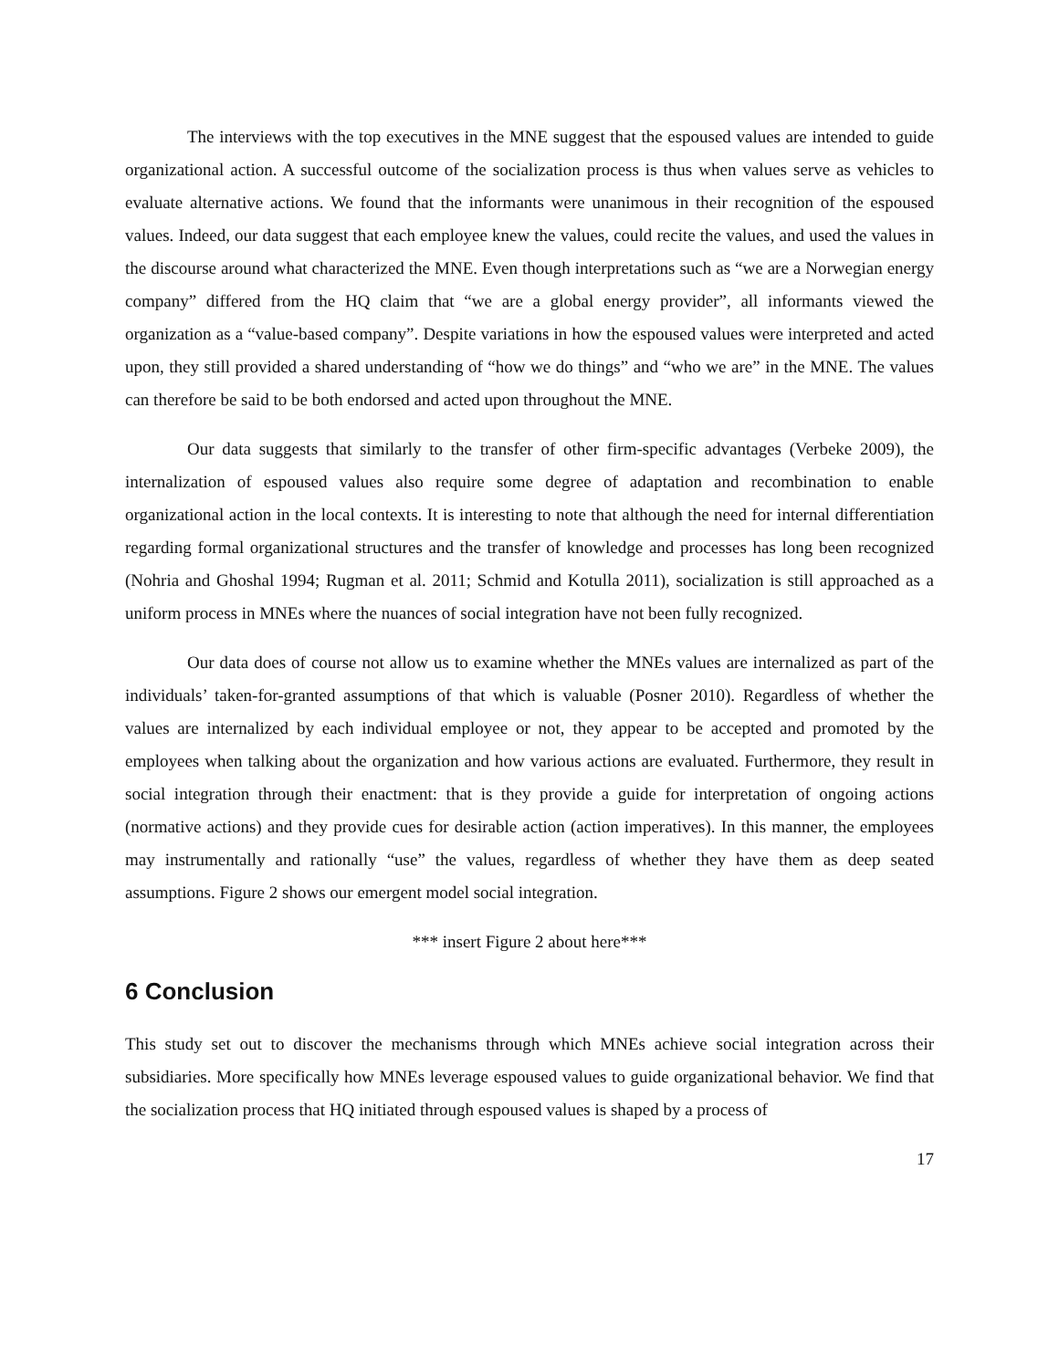The interviews with the top executives in the MNE suggest that the espoused values are intended to guide organizational action. A successful outcome of the socialization process is thus when values serve as vehicles to evaluate alternative actions. We found that the informants were unanimous in their recognition of the espoused values. Indeed, our data suggest that each employee knew the values, could recite the values, and used the values in the discourse around what characterized the MNE. Even though interpretations such as “we are a Norwegian energy company” differed from the HQ claim that “we are a global energy provider”, all informants viewed the organization as a “value-based company”. Despite variations in how the espoused values were interpreted and acted upon, they still provided a shared understanding of “how we do things” and “who we are” in the MNE. The values can therefore be said to be both endorsed and acted upon throughout the MNE.
Our data suggests that similarly to the transfer of other firm-specific advantages (Verbeke 2009), the internalization of espoused values also require some degree of adaptation and recombination to enable organizational action in the local contexts. It is interesting to note that although the need for internal differentiation regarding formal organizational structures and the transfer of knowledge and processes has long been recognized (Nohria and Ghoshal 1994; Rugman et al. 2011; Schmid and Kotulla 2011), socialization is still approached as a uniform process in MNEs where the nuances of social integration have not been fully recognized.
Our data does of course not allow us to examine whether the MNEs values are internalized as part of the individuals’ taken-for-granted assumptions of that which is valuable (Posner 2010). Regardless of whether the values are internalized by each individual employee or not, they appear to be accepted and promoted by the employees when talking about the organization and how various actions are evaluated. Furthermore, they result in social integration through their enactment: that is they provide a guide for interpretation of ongoing actions (normative actions) and they provide cues for desirable action (action imperatives). In this manner, the employees may instrumentally and rationally “use” the values, regardless of whether they have them as deep seated assumptions. Figure 2 shows our emergent model social integration.
*** insert Figure 2 about here***
6 Conclusion
This study set out to discover the mechanisms through which MNEs achieve social integration across their subsidiaries. More specifically how MNEs leverage espoused values to guide organizational behavior. We find that the socialization process that HQ initiated through espoused values is shaped by a process of
17